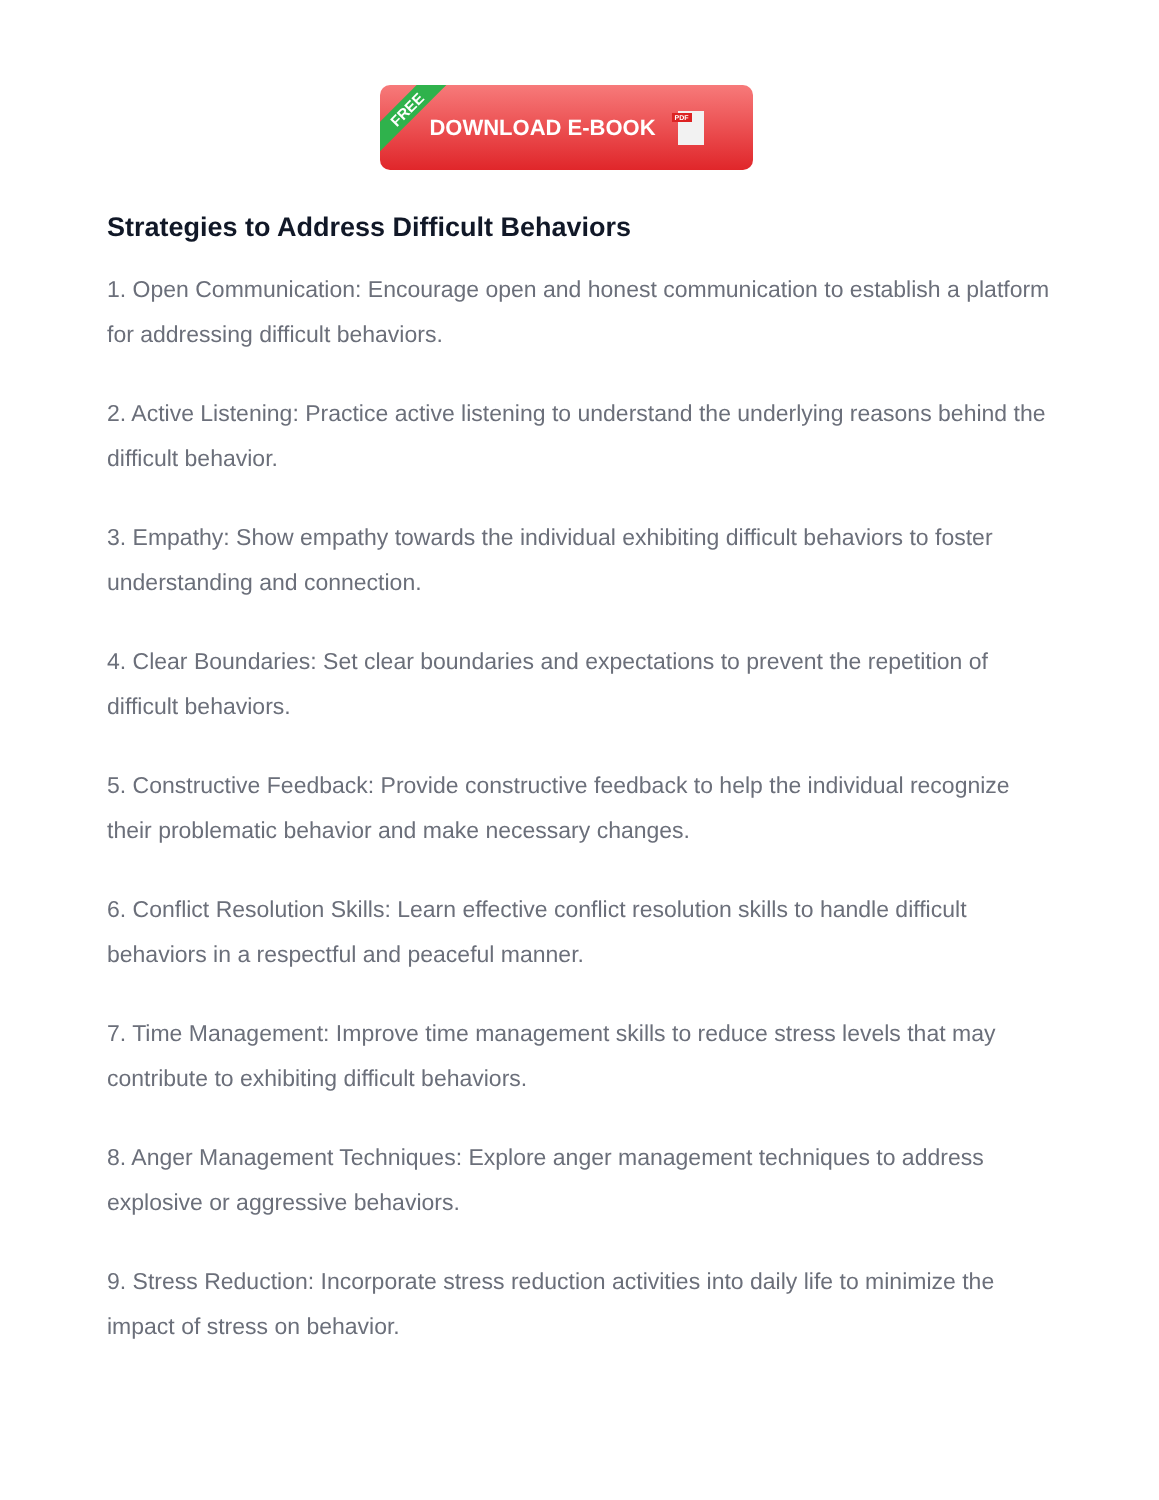FREE
DOWNLOAD E-BOOK
PDF
Strategies to Address Difficult Behaviors
1. Open Communication: Encourage open and honest communication to establish a platform for addressing difficult behaviors.
2. Active Listening: Practice active listening to understand the underlying reasons behind the difficult behavior.
3. Empathy: Show empathy towards the individual exhibiting difficult behaviors to foster understanding and connection.
4. Clear Boundaries: Set clear boundaries and expectations to prevent the repetition of difficult behaviors.
5. Constructive Feedback: Provide constructive feedback to help the individual recognize their problematic behavior and make necessary changes.
6. Conflict Resolution Skills: Learn effective conflict resolution skills to handle difficult behaviors in a respectful and peaceful manner.
7. Time Management: Improve time management skills to reduce stress levels that may contribute to exhibiting difficult behaviors.
8. Anger Management Techniques: Explore anger management techniques to address explosive or aggressive behaviors.
9. Stress Reduction: Incorporate stress reduction activities into daily life to minimize the impact of stress on behavior.